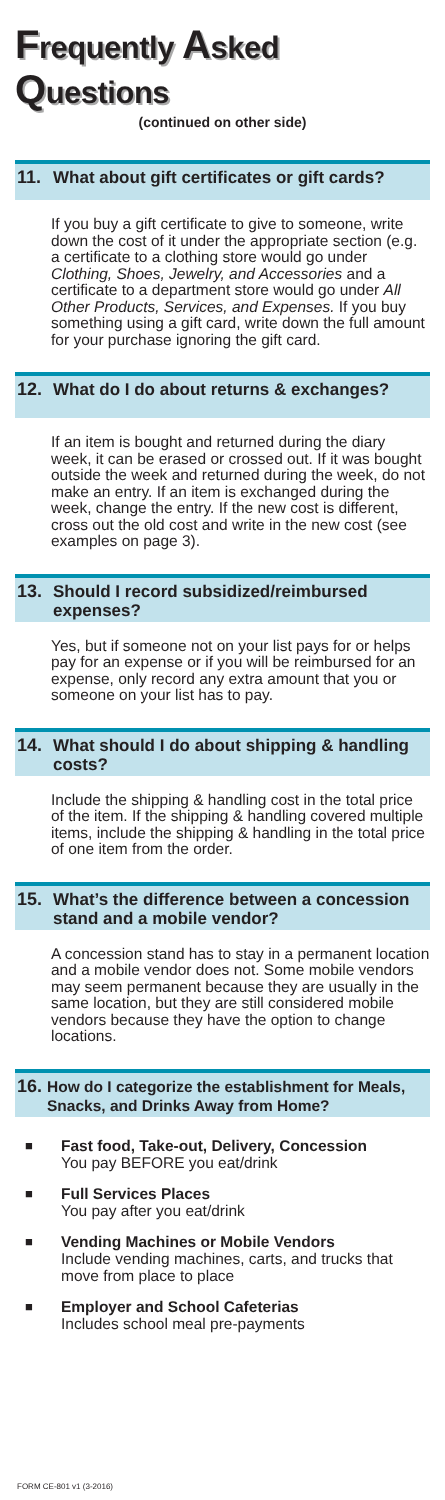Frequently Asked Questions
(continued on other side)
11. What about gift certificates or gift cards?
If you buy a gift certificate to give to someone, write down the cost of it under the appropriate section (e.g. a certificate to a clothing store would go under Clothing, Shoes, Jewelry, and Accessories and a certificate to a department store would go under All Other Products, Services, and Expenses. If you buy something using a gift card, write down the full amount for your purchase ignoring the gift card.
12. What do I do about returns & exchanges?
If an item is bought and returned during the diary week, it can be erased or crossed out. If it was bought outside the week and returned during the week, do not make an entry. If an item is exchanged during the week, change the entry. If the new cost is different, cross out the old cost and write in the new cost (see examples on page 3).
13. Should I record subsidized/reimbursed expenses?
Yes, but if someone not on your list pays for or helps pay for an expense or if you will be reimbursed for an expense, only record any extra amount that you or someone on your list has to pay.
14. What should I do about shipping & handling costs?
Include the shipping & handling cost in the total price of the item. If the shipping & handling covered multiple items, include the shipping & handling in the total price of one item from the order.
15. What’s the difference between a concession stand and a mobile vendor?
A concession stand has to stay in a permanent location and a mobile vendor does not. Some mobile vendors may seem permanent because they are usually in the same location, but they are still considered mobile vendors because they have the option to change locations.
16. How do I categorize the establishment for Meals, Snacks, and Drinks Away from Home?
■ Fast food, Take-out, Delivery, Concession
You pay BEFORE you eat/drink
■ Full Services Places
You pay after you eat/drink
■ Vending Machines or Mobile Vendors
Include vending machines, carts, and trucks that move from place to place
■ Employer and School Cafeterias
Includes school meal pre-payments
FORM CE-801 v1 (3-2016)